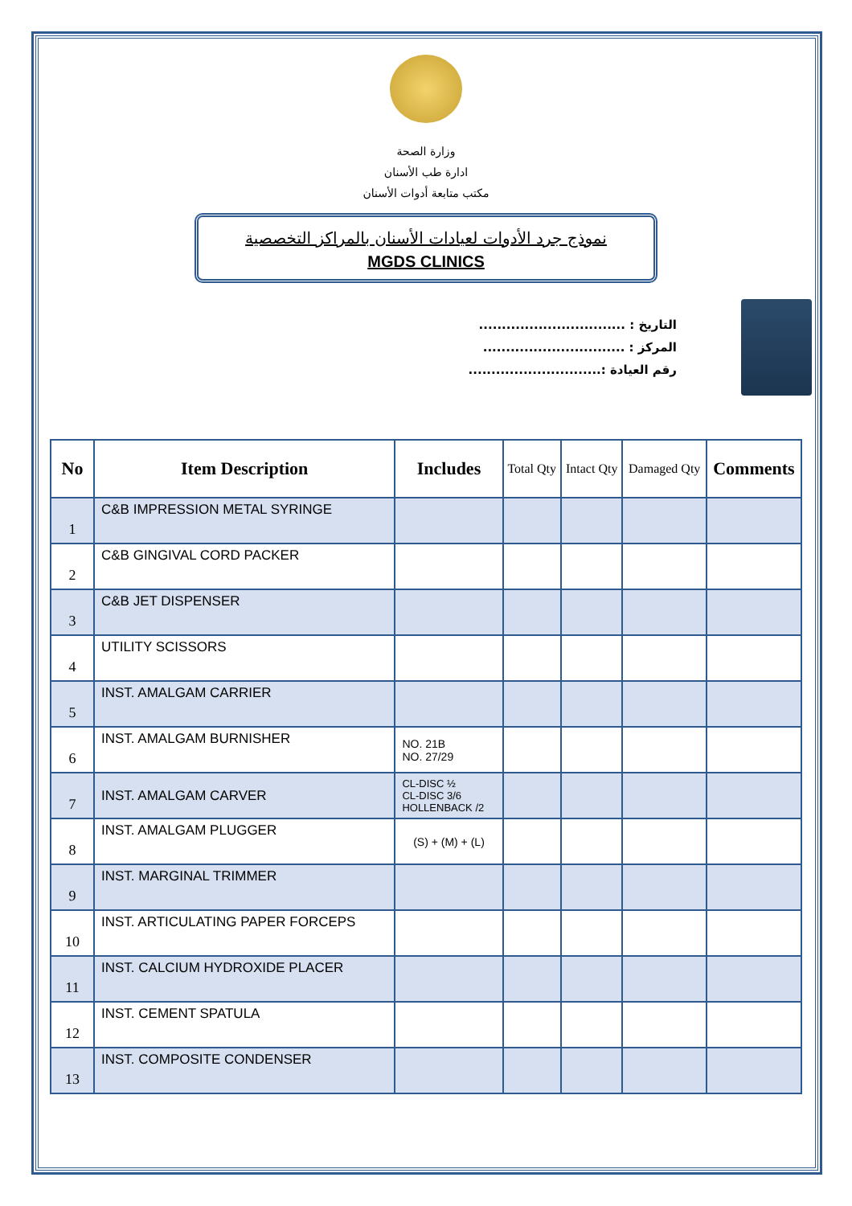وزارة الصحة
ادارة طب الأسنان
مكتب متابعة أدوات الأسنان
نموذج جرد الأدوات لعيادات الأسنان بالمراكز التخصصية
MGDS CLINICS
التاريخ : ................................
المركز : ...............................
رقم العيادة :.............................
| No | Item Description | Includes | Total Qty | Intact Qty | Damaged Qty | Comments |
| --- | --- | --- | --- | --- | --- | --- |
| 1 | C&B IMPRESSION METAL SYRINGE | | | | | |
| 2 | C&B GINGIVAL CORD PACKER | | | | | |
| 3 | C&B JET DISPENSER | | | | | |
| 4 | UTILITY SCISSORS | | | | | |
| 5 | INST. AMALGAM CARRIER | | | | | |
| 6 | INST. AMALGAM BURNISHER | NO. 21B NO. 27/29 | | | | |
| 7 | INST. AMALGAM CARVER | CL-DISC ½ CL-DISC 3/6 HOLLENBACK /2 | | | | |
| 8 | INST. AMALGAM PLUGGER | (S) + (M) + (L) | | | | |
| 9 | INST. MARGINAL TRIMMER | | | | | |
| 10 | INST. ARTICULATING PAPER FORCEPS | | | | | |
| 11 | INST. CALCIUM HYDROXIDE PLACER | | | | | |
| 12 | INST. CEMENT SPATULA | | | | | |
| 13 | INST. COMPOSITE CONDENSER | | | | | |